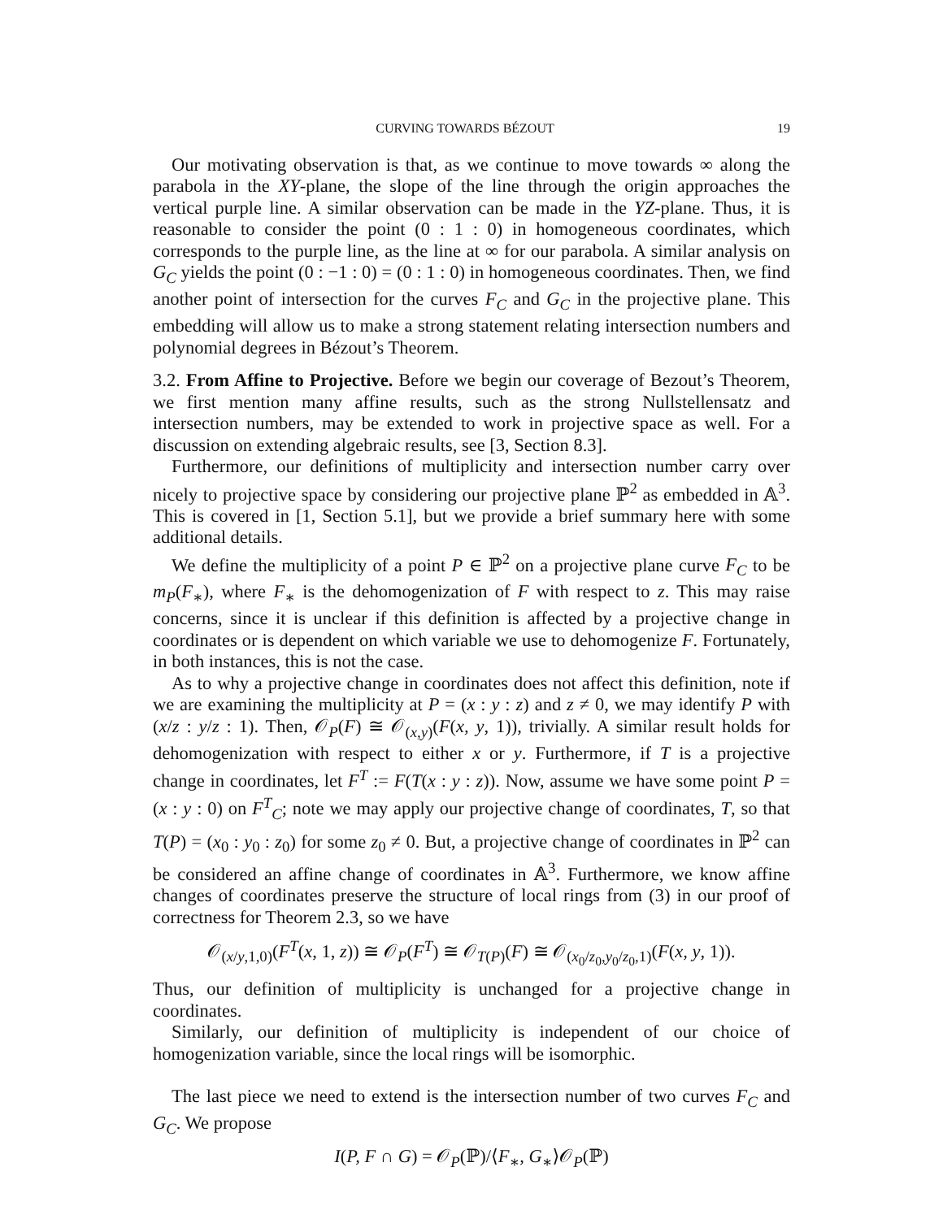CURVING TOWARDS BÉZOUT 19
Our motivating observation is that, as we continue to move towards ∞ along the parabola in the XY-plane, the slope of the line through the origin approaches the vertical purple line. A similar observation can be made in the YZ-plane. Thus, it is reasonable to consider the point (0 : 1 : 0) in homogeneous coordinates, which corresponds to the purple line, as the line at ∞ for our parabola. A similar analysis on G<sub>C</sub> yields the point (0 : −1 : 0) = (0 : 1 : 0) in homogeneous coordinates. Then, we find another point of intersection for the curves F<sub>C</sub> and G<sub>C</sub> in the projective plane. This embedding will allow us to make a strong statement relating intersection numbers and polynomial degrees in Bézout’s Theorem.
3.2. From Affine to Projective. Before we begin our coverage of Bezout’s Theorem, we first mention many affine results, such as the strong Nullstellensatz and intersection numbers, may be extended to work in projective space as well. For a discussion on extending algebraic results, see [3, Section 8.3].
Furthermore, our definitions of multiplicity and intersection number carry over nicely to projective space by considering our projective plane ℙ<sup>2</sup> as embedded in 𝔸<sup>3</sup>. This is covered in [1, Section 5.1], but we provide a brief summary here with some additional details.
We define the multiplicity of a point P ∈ ℙ<sup>2</sup> on a projective plane curve F<sub>C</sub> to be m<sub>P</sub>(F<sub>∗</sub>), where F<sub>∗</sub> is the dehomogenization of F with respect to z. This may raise concerns, since it is unclear if this definition is affected by a projective change in coordinates or is dependent on which variable we use to dehomogenize F. Fortunately, in both instances, this is not the case.
As to why a projective change in coordinates does not affect this definition, note if we are examining the multiplicity at P = (x : y : z) and z ≠ 0, we may identify P with (x/z : y/z : 1). Then, 𝒪<sub>P</sub>(F) ≅ 𝒪<sub>(x,y)</sub>(F(x, y, 1)), trivially. A similar result holds for dehomogenization with respect to either x or y. Furthermore, if T is a projective change in coordinates, let F<sup>T</sup> := F(T(x : y : z)). Now, assume we have some point P = (x : y : 0) on F<sup>T</sup><sub>C</sub>; note we may apply our projective change of coordinates, T, so that T(P) = (x<sub>0</sub> : y<sub>0</sub> : z<sub>0</sub>) for some z<sub>0</sub> ≠ 0. But, a projective change of coordinates in ℙ<sup>2</sup> can be considered an affine change of coordinates in 𝔸<sup>3</sup>. Furthermore, we know affine changes of coordinates preserve the structure of local rings from (3) in our proof of correctness for Theorem 2.3, so we have
𝒪<sub>(x/y,1,0)</sub>(F<sup>T</sup>(x, 1, z)) ≅ 𝒪<sub>P</sub>(F<sup>T</sup>) ≅ 𝒪<sub>T(P)</sub>(F) ≅ 𝒪<sub>(x<sub>0</sub>/z<sub>0</sub>,y<sub>0</sub>/z<sub>0</sub>,1)</sub>(F(x, y, 1)).
Thus, our definition of multiplicity is unchanged for a projective change in coordinates.
Similarly, our definition of multiplicity is independent of our choice of homogenization variable, since the local rings will be isomorphic.
The last piece we need to extend is the intersection number of two curves F<sub>C</sub> and G<sub>C</sub>. We propose
I(P, F ∩ G) = 𝒪<sub>P</sub>(ℙ)/⟨F<sub>∗</sub>, G<sub>∗</sub>⟩𝒪<sub>P</sub>(ℙ)